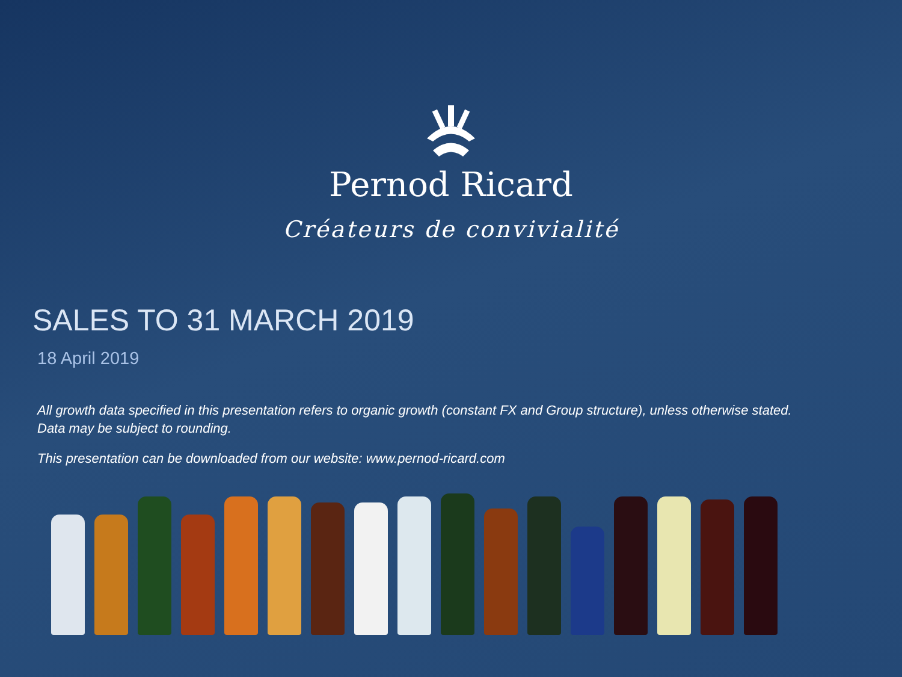Pernod Ricard
Créateurs de convivialité
SALES TO 31 MARCH 2019
18 April 2019
All growth data specified in this presentation refers to organic growth (constant FX and Group structure), unless otherwise stated.
Data may be subject to rounding.
This presentation can be downloaded from our website: www.pernod-ricard.com